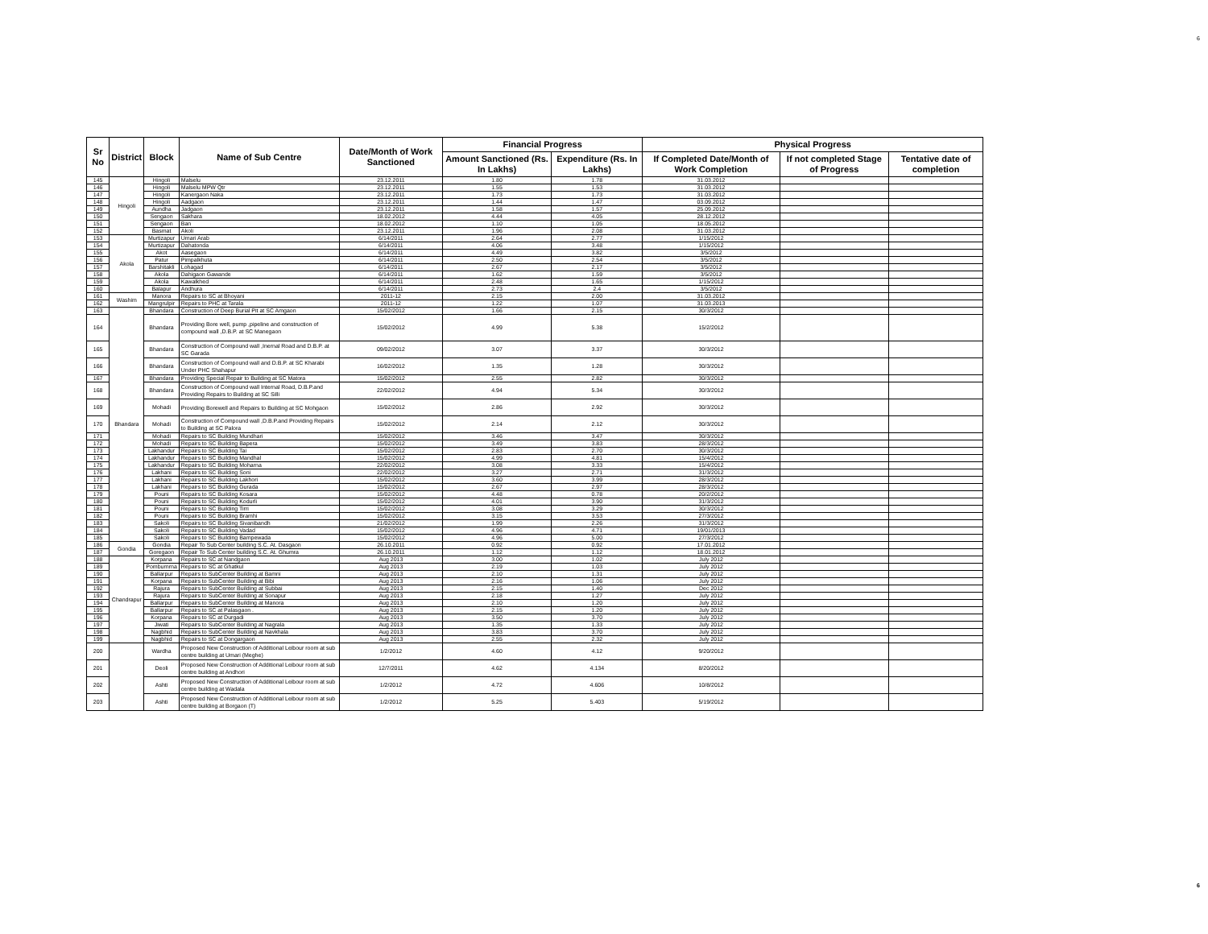6
| Sr No | District | Block | Name of Sub Centre | Date/Month of Work Sanctioned | Financial Progress | | Physical Progress | | |
| --- | --- | --- | --- | --- | --- | --- | --- | --- | --- |
| | | | | | Amount Sanctioned (Rs. In Lakhs) | Expenditure (Rs. In Lakhs) | If Completed Date/Month of Work Completion | If not completed Stage of Progress | Tentative date of completion |
| 145 | Hingoli | Hingoli | Malselu | 23.12.2011 | 1.80 | 1.78 | 31.03.2012 | | |
| 146 | | Hingoli | Malselu MPW Qtr | 23.12.2011 | 1.55 | 1.53 | 31.03.2012 | | |
| 147 | | Hingoli | Kanergaon Naka | 23.12.2011 | 1.73 | 1.73 | 31.03.2012 | | |
| 148 | | Hingoli | Aadgaon | 23.12.2011 | 1.44 | 1.47 | 03.09.2012 | | |
| 149 | | Aundha | Jadgaon | 23.12.2011 | 1.58 | 1.57 | 25.09.2012 | | |
| 150 | | Sengaon | Sakhara | 18.02.2012 | 4.44 | 4.05 | 28.12.2012 | | |
| 151 | | Sengaon | Ban | 18.02.2012 | 1.10 | 1.05 | 18.05.2012 | | |
| 152 | | Basmat | Akoli | 23.12.2011 | 1.96 | 2.08 | 31.03.2012 | | |
| 153 | Akola | Murtizapur | Umari Arab | 6/14/2011 | 2.64 | 2.77 | 1/15/2012 | | |
| 154 | | Murtizapur | Dahatonda | 6/14/2011 | 4.06 | 3.48 | 1/15/2012 | | |
| 155 | | Akot | Aasegaon | 6/14/2011 | 4.49 | 3.82 | 3/5/2012 | | |
| 156 | | Patur | Pimpalkhuta | 6/14/2011 | 2.50 | 2.54 | 3/5/2012 | | |
| 157 | | Barshitakli | Lohagad | 6/14/2011 | 2.67 | 2.17 | 3/5/2012 | | |
| 158 | | Akola | Dahigaon Gawande | 6/14/2011 | 1.62 | 1.59 | 3/5/2012 | | |
| 159 | | Akola | Kawalkhed | 6/14/2011 | 2.48 | 1.65 | 1/15/2012 | | |
| 160 | | Balapur | Andhura | 6/14/2011 | 2.73 | 2.4 | 3/5/2012 | | |
| 161 | Washim | Manora | Repairs to SC at Bhoyani | 2011-12 | 2.15 | 2.00 | 31.03.2012 | | |
| 162 | | Mangrulpir | Repairs to PHC at Tarala | 2011-12 | 1.22 | 1.07 | 31.03.2013 | | |
| 163 | Bhandara | Bhandara | Construction of Deep Burial Pit at SC Amgaon | 15/02/2012 | 1.66 | 2.15 | 30/3/2012 | | |
| 164 | | Bhandara | Providing Bore well, pump ,pipeline and construction of compound wall ,D.B.P. at SC Manegaon | 15/02/2012 | 4.99 | 5.38 | 15/2/2012 | | |
| 165 | | Bhandara | Construction of Compound wall ,Inernal Road and D.B.P. at SC Garada | 09/02/2012 | 3.07 | 3.37 | 30/3/2012 | | |
| 166 | | Bhandara | Construction of Compound wall and D.B.P. at SC Kharabi Under PHC Shahapur | 16/02/2012 | 1.35 | 1.28 | 30/3/2012 | | |
| 167 | | Bhandara | Providing Special Repair to Building at SC Matora | 15/02/2012 | 2.55 | 2.82 | 30/3/2012 | | |
| 168 | | Bhandara | Construction of Compound wall Internal Road, D.B.P.and Providing Repairs to Building at SC Silli | 22/02/2012 | 4.94 | 5.34 | 30/3/2012 | | |
| 169 | | Mohadi | Providing Borewell and Repairs to Building at SC Mohgaon | 15/02/2012 | 2.86 | 2.92 | 30/3/2012 | | |
| 170 | | Mohadi | Construction of Compound wall ,D.B.P.and Providing Repairs to Building at SC Palora | 15/02/2012 | 2.14 | 2.12 | 30/3/2012 | | |
| 171 | | Mohadi | Repairs to SC Building Mundhari | 15/02/2012 | 3.46 | 3.47 | 30/3/2012 | | |
| 172 | | Mohadi | Repairs to SC Building Bapera | 15/02/2012 | 3.49 | 3.83 | 28/3/2012 | | |
| 173 | | Lakhandur | Repairs to SC Building Tai | 15/02/2012 | 2.83 | 2.70 | 30/3/2012 | | |
| 174 | | Lakhandur | Repairs to SC Building Mandhal | 15/02/2012 | 4.99 | 4.81 | 15/4/2012 | | |
| 175 | | Lakhandur | Repairs to SC Building Moharna | 22/02/2012 | 3.08 | 3.33 | 15/4/2012 | | |
| 176 | | Lakhani | Repairs to SC Building Soni | 22/02/2012 | 3.27 | 2.71 | 31/3/2012 | | |
| 177 | | Lakhani | Repairs to SC Building Lakhori | 15/02/2012 | 3.60 | 3.99 | 28/3/2012 | | |
| 178 | | Lakhani | Repairs to SC Building Gurada | 15/02/2012 | 2.67 | 2.97 | 28/3/2012 | | |
| 179 | | Pouni | Repairs to SC Building Kosara | 15/02/2012 | 4.48 | 0.78 | 20/2/2012 | | |
| 180 | | Pouni | Repairs to SC Building Kodurli | 15/02/2012 | 4.01 | 3.90 | 31/3/2012 | | |
| 181 | | Pouni | Repairs to SC Building Tirri | 15/02/2012 | 3.08 | 3.29 | 30/3/2012 | | |
| 182 | | Pouni | Repairs to SC Building Bramhi | 15/02/2012 | 3.15 | 3.53 | 27/3/2012 | | |
| 183 | | Sakoli | Repairs to SC Building Sivanibandh | 21/02/2012 | 1.99 | 2.26 | 31/3/2012 | | |
| 184 | | Sakoli | Repairs to SC Building Vadad | 15/02/2012 | 4.96 | 4.71 | 19/01/2013 | | |
| 185 | | Sakoli | Repairs to SC Building Bampewada | 15/02/2012 | 4.96 | 5.00 | 27/3/2012 | | |
| 186 | Gondia | Gondia | Repair To Sub Center building S.C. At. Dasgaon | 26.10.2011 | 0.92 | 0.92 | 17.01.2012 | | |
| 187 | | Goregaon | Repair To Sub Center building S.C. At. Ghumra | 26.10.2011 | 1.12 | 1.12 | 18.01.2012 | | |
| 188 | Chandrapur | Korpana | Repairs to SC at Nandgaon | Aug 2013 | 3.00 | 1.02 | July 2012 | | |
| 189 | | Pomburnrna | Repairs to SC at Ghatkul | Aug 2013 | 2.19 | 1.03 | July 2012 | | |
| 190 | | Ballarpur | Repairs to SubCenter Building at Bamni | Aug 2013 | 2.10 | 1.31 | July 2012 | | |
| 191 | | Korpana | Repairs to SubCenter Building at Bibi | Aug 2013 | 2.16 | 1.06 | July 2012 | | |
| 192 | | Rajura | Repairs to SubCenter Building at Subbai | Aug 2013 | 2.15 | 1.40 | Dec 2012 | | |
| 193 | | Rajura | Repairs to SubCenter Building at Sonapur | Aug 2013 | 2.18 | 1.27 | July 2012 | | |
| 194 | | Ballarpur | Repairs to SubCenter Building at Manora | Aug 2013 | 2.10 | 1.20 | July 2012 | | |
| 195 | | Ballarpur | Repairs to SC at Palasgaon . | Aug 2013 | 2.15 | 1.20 | July 2012 | | |
| 196 | | Korpana | Repairs to SC at Durgadi | Aug 2013 | 3.50 | 3.70 | July 2012 | | |
| 197 | | Jiwati | Repairs to SubCenter Building at Nagrala | Aug 2013 | 1.35 | 1.33 | July 2012 | | |
| 198 | | Nagbhid | Repairs to SubCenter Building at Navkhala | Aug 2013 | 3.83 | 3.70 | July 2012 | | |
| 199 | | Nagbhid | Repairs to SC at Dongargaon | Aug 2013 | 2.55 | 2.32 | July 2012 | | |
| 200 | | Wardha | Proposed New Construction of Additional Leibour room at sub centre building at Umari (Meghe) | 1/2/2012 | 4.60 | 4.12 | 9/20/2012 | | |
| 201 | | Deoli | Proposed New Construction of Additional Leibour room at sub centre building at Andhori | 12/7/2011 | 4.62 | 4.134 | 8/20/2012 | | |
| 202 | | Ashti | Proposed New Construction of Additional Leibour room at sub centre building at Wadala | 1/2/2012 | 4.72 | 4.606 | 10/8/2012 | | |
| 203 | | Ashti | Proposed New Construction of Additional Leibour room at sub centre building at Borgaon (T) | 1/2/2012 | 5.25 | 5.403 | 5/19/2012 | | |
6